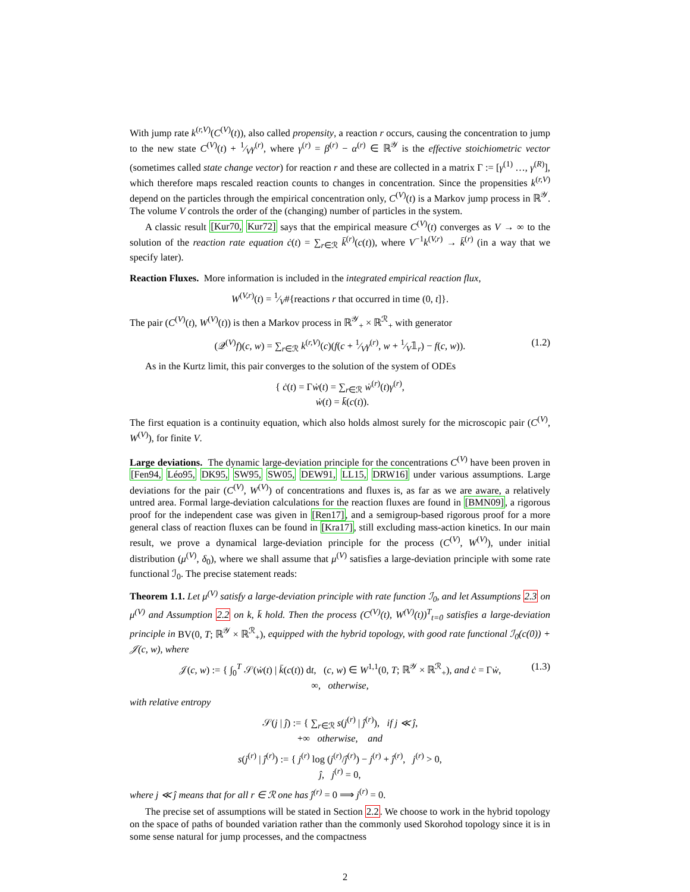With jump rate k<sup>(r,V)</sup>(C<sup>(V)</sup>(t)), also called propensity, a reaction r occurs, causing the concentration to jump to the new state C<sup>(V)</sup>(t) + 1⁄Vγ<sup>(r)</sup>, where γ<sup>(r)</sup> = β<sup>(r)</sup> − α<sup>(r)</sup> ∈ ℝ<sup>𝒴</sup> is the effective stoichiometric vector (sometimes called state change vector) for reaction r and these are collected in a matrix Γ := [γ<sup>(1)</sup> …, γ<sup>(R)</sup>], which therefore maps rescaled reaction counts to changes in concentration. Since the propensities k<sup>(r,V)</sup> depend on the particles through the empirical concentration only, C<sup>(V)</sup>(t) is a Markov jump process in ℝ<sup>𝒴</sup>. The volume V controls the order of the (changing) number of particles in the system.
A classic result [Kur70, Kur72] says that the empirical measure C<sup>(V)</sup>(t) converges as V → ∞ to the solution of the reaction rate equation ċ(t) = ∑<sub>r∈ℛ</sub> k̄<sup>(r)</sup>(c(t)), where V<sup>−1</sup>k<sup>(V,r)</sup> → k̄<sup>(r)</sup> (in a way that we specify later).
Reaction Fluxes. More information is included in the integrated empirical reaction flux,
W<sup>(V,r)</sup>(t) = 1⁄V#{reactions r that occurred in time (0, t]}.
The pair (C<sup>(V)</sup>(t), W<sup>(V)</sup>(t)) is then a Markov process in ℝ<sup>𝒴</sup><sub>+</sub> × ℝ<sup>ℛ</sup><sub>+</sub> with generator
(𝒬<sup>(V)</sup>f)(c, w) = ∑<sub>r∈ℛ</sub> k<sup>(r,V)</sup>(c)(f(c + 1⁄Vγ<sup>(r)</sup>, w + 1⁄V𝟙<sub>r</sub>) − f(c, w)). (1.2)
As in the Kurtz limit, this pair converges to the solution of the system of ODEs
{ ċ(t) = Γẇ(t) = ∑<sub>r∈ℛ</sub> ẇ<sup>(r)</sup>(t)γ<sup>(r)</sup>,
ẇ(t) = k̄(c(t)).
The first equation is a continuity equation, which also holds almost surely for the microscopic pair (C<sup>(V)</sup>, W<sup>(V)</sup>), for finite V.
Large deviations. The dynamic large-deviation principle for the concentrations C<sup>(V)</sup> have been proven in [Fen94, Léo95, DK95, SW95, SW05, DEW91, LL15, DRW16] under various assumptions. Large deviations for the pair (C<sup>(V)</sup>, W<sup>(V)</sup>) of concentrations and fluxes is, as far as we are aware, a relatively untred area. Formal large-deviation calculations for the reaction fluxes are found in [BMN09], a rigorous proof for the independent case was given in [Ren17], and a semigroup-based rigorous proof for a more general class of reaction fluxes can be found in [Kra17], still excluding mass-action kinetics. In our main result, we prove a dynamical large-deviation principle for the process (C<sup>(V)</sup>, W<sup>(V)</sup>), under initial distribution (μ<sup>(V)</sup>, δ<sub>0</sub>), where we shall assume that μ<sup>(V)</sup> satisfies a large-deviation principle with some rate functional ℐ<sub>0</sub>. The precise statement reads:
Theorem 1.1. Let μ<sup>(V)</sup> satisfy a large-deviation principle with rate function ℐ<sub>0</sub>, and let Assumptions 2.3 on μ<sup>(V)</sup> and Assumption 2.2 on k, k̄ hold. Then the process (C<sup>(V)</sup>(t), W<sup>(V)</sup>(t))<sup>T</sup><sub>t=0</sub> satisfies a large-deviation principle in BV(0, T; ℝ<sup>𝒴</sup> × ℝ<sup>ℛ</sup><sub>+</sub>), equipped with the hybrid topology, with good rate functional ℐ<sub>0</sub>(c(0)) + 𝒥(c, w), where
𝒥(c, w) := { ∫<sub>0</sub><sup>T</sup> 𝒮(ẇ(t) | k̄(c(t)) dt, (c, w) ∈ W<sup>1,1</sup>(0, T; ℝ<sup>𝒴</sup> × ℝ<sup>ℛ</sup><sub>+</sub>), and ċ = Γẇ,
∞, otherwise,
(1.3)
with relative entropy
𝒮(j | ĵ) := { ∑<sub>r∈ℛ</sub> s(j<sup>(r)</sup> | ĵ<sup>(r)</sup>), if j ≪ ĵ,
+∞ otherwise, and
s(j<sup>(r)</sup> | ĵ<sup>(r)</sup>) := { j<sup>(r)</sup> log (j<sup>(r)</sup>/ĵ<sup>(r)</sup>) − j<sup>(r)</sup> + ĵ<sup>(r)</sup>, j<sup>(r)</sup> > 0,
ĵ, j<sup>(r)</sup> = 0,
where j ≪ ĵ means that for all r ∈ ℛ one has ĵ<sup>(r)</sup> = 0 ⟹ j<sup>(r)</sup> = 0.
The precise set of assumptions will be stated in Section 2.2. We choose to work in the hybrid topology on the space of paths of bounded variation rather than the commonly used Skorohod topology since it is in some sense natural for jump processes, and the compactness
2